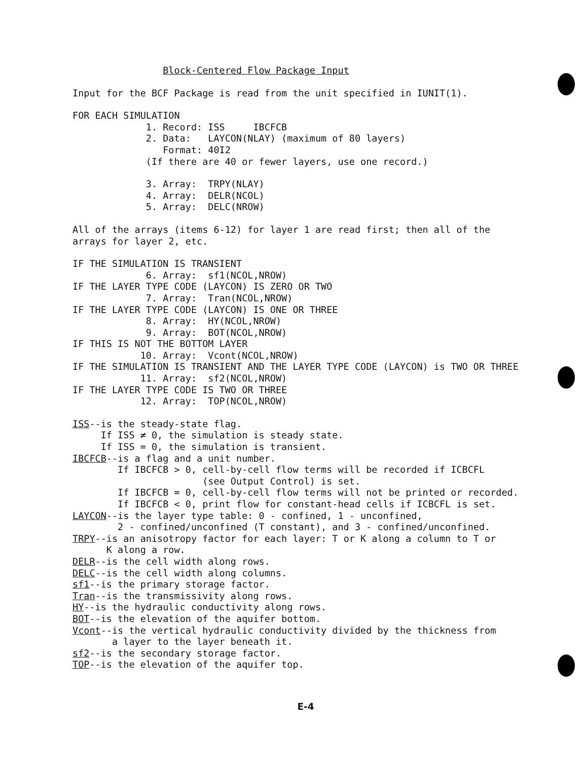Block-Centered Flow Package Input
Input for the BCF Package is read from the unit specified in IUNIT(1).
FOR EACH SIMULATION
1. Record: ISS IBCFCB
2. Data: LAYCON(NLAY) (maximum of 80 layers)
Format: 40I2
(If there are 40 or fewer layers, use one record.)
3. Array: TRPY(NLAY)
4. Array: DELR(NCOL)
5. Array: DELC(NROW)
All of the arrays (items 6-12) for layer 1 are read first; then all of the
arrays for layer 2, etc.
IF THE SIMULATION IS TRANSIENT
6. Array: sf1(NCOL,NROW)
IF THE LAYER TYPE CODE (LAYCON) IS ZERO OR TWO
7. Array: Tran(NCOL,NROW)
IF THE LAYER TYPE CODE (LAYCON) IS ONE OR THREE
8. Array: HY(NCOL,NROW)
9. Array: BOT(NCOL,NROW)
IF THIS IS NOT THE BOTTOM LAYER
10. Array: Vcont(NCOL,NROW)
IF THE SIMULATION IS TRANSIENT AND THE LAYER TYPE CODE (LAYCON) is TWO OR THREE
11. Array: sf2(NCOL,NROW)
IF THE LAYER TYPE CODE IS TWO OR THREE
12. Array: TOP(NCOL,NROW)
ISS--is the steady-state flag.
If ISS ≠ 0, the simulation is steady state.
If ISS = 0, the simulation is transient.
IBCFCB--is a flag and a unit number.
If IBCFCB > 0, cell-by-cell flow terms will be recorded if ICBCFL
(see Output Control) is set.
If IBCFCB = 0, cell-by-cell flow terms will not be printed or recorded.
If IBCFCB < 0, print flow for constant-head cells if ICBCFL is set.
LAYCON--is the layer type table: 0 - confined, 1 - unconfined,
2 - confined/unconfined (T constant), and 3 - confined/unconfined.
TRPY--is an anisotropy factor for each layer: T or K along a column to T or
K along a row.
DELR--is the cell width along rows.
DELC--is the cell width along columns.
sf1--is the primary storage factor.
Tran--is the transmissivity along rows.
HY--is the hydraulic conductivity along rows.
BOT--is the elevation of the aquifer bottom.
Vcont--is the vertical hydraulic conductivity divided by the thickness from
a layer to the layer beneath it.
sf2--is the secondary storage factor.
TOP--is the elevation of the aquifer top.
E-4